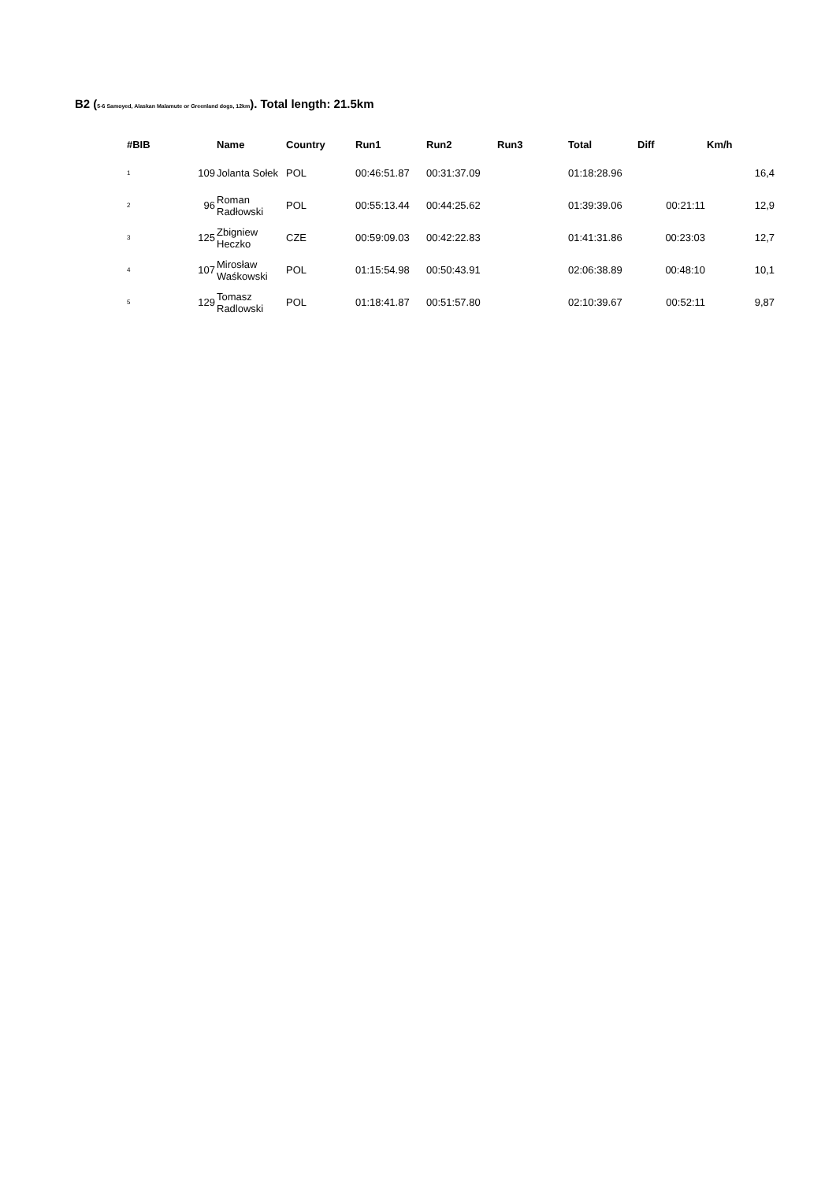B2 (5-6 Samoyed, Alaskan Malamute or Greenland dogs, 12km). Total length: 21.5km
| #BIB | | Name | Country | Run1 | Run2 | Run3 | Total | Diff | Km/h |
| --- | --- | --- | --- | --- | --- | --- | --- | --- | --- |
| 1 | 109 | Jolanta Sołek | POL | 00:46:51.87 | 00:31:37.09 | | 01:18:28.96 | | 16,4 |
| 2 | 96 | Roman Radłowski | POL | 00:55:13.44 | 00:44:25.62 | | 01:39:39.06 | 00:21:11 | 12,9 |
| 3 | 125 | Zbigniew Heczko | CZE | 00:59:09.03 | 00:42:22.83 | | 01:41:31.86 | 00:23:03 | 12,7 |
| 4 | 107 | Mirosław Waśkowski | POL | 01:15:54.98 | 00:50:43.91 | | 02:06:38.89 | 00:48:10 | 10,1 |
| 5 | 129 | Tomasz Radlowski | POL | 01:18:41.87 | 00:51:57.80 | | 02:10:39.67 | 00:52:11 | 9,87 |